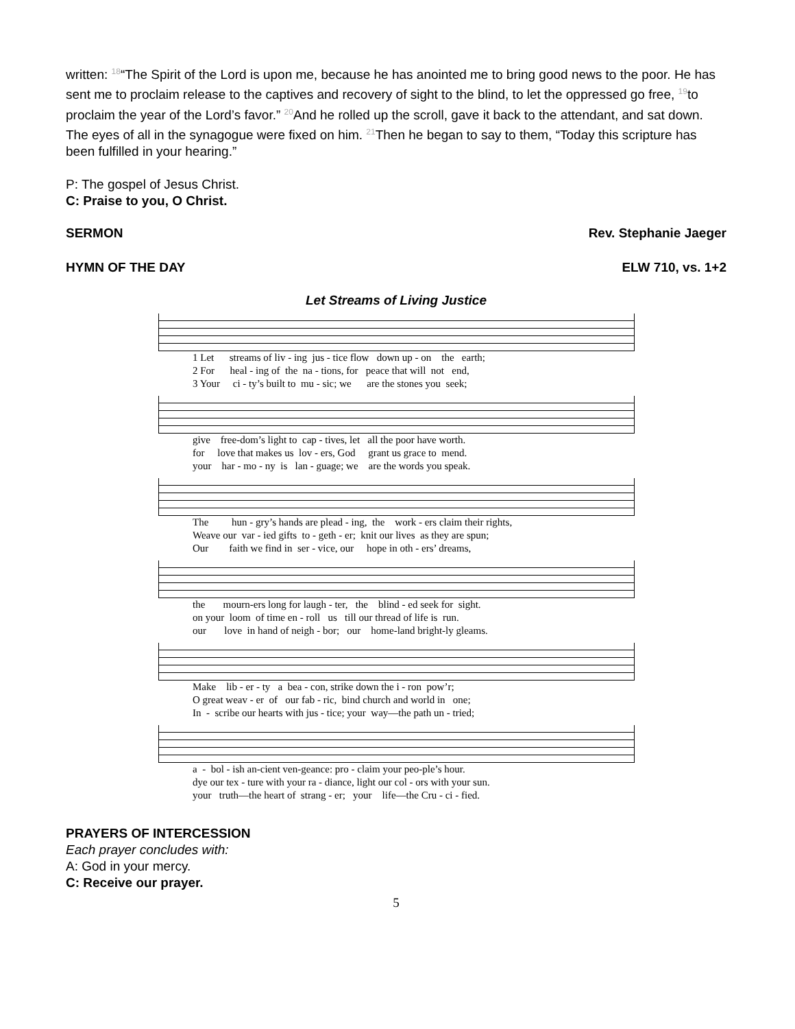written: <sup>18</sup>“The Spirit of the Lord is upon me, because he has anointed me to bring good news to the poor. He has sent me to proclaim release to the captives and recovery of sight to the blind, to let the oppressed go free, <sup>19</sup>to proclaim the year of the Lord’s favor.” <sup>20</sup>And he rolled up the scroll, gave it back to the attendant, and sat down. The eyes of all in the synagogue were fixed on him. <sup>21</sup>Then he began to say to them, “Today this scripture has been fulfilled in your hearing.”
P: The gospel of Jesus Christ.
C: Praise to you, O Christ.
SERMON Rev. Stephanie Jaeger
HYMN OF THE DAY ELW 710, vs. 1+2
Let Streams of Living Justice
1 Let streams of liv - ing jus - tice flow down up - on the earth; 2 For heal - ing of the na - tions, for peace that will not end, 3 Your ci - ty’s built to mu - sic; we are the stones you seek;
give free-dom’s light to cap - tives, let all the poor have worth. for love that makes us lov - ers, God grant us grace to mend. your har - mo - ny is lan - guage; we are the words you speak.
The hun - gry’s hands are plead - ing, the work - ers claim their rights, Weave our var - ied gifts to - geth - er; knit our lives as they are spun; Our faith we find in ser - vice, our hope in oth - ers’ dreams,
the mourn-ers long for laugh - ter, the blind - ed seek for sight. on your loom of time en - roll us till our thread of life is run. our love in hand of neigh - bor; our home-land bright-ly gleams.
Make lib - er - ty a bea - con, strike down the i - ron pow’r; O great weav - er of our fab - ric, bind church and world in one; In - scribe our hearts with jus - tice; your way—the path un - tried;
a - bol - ish an-cient ven-geance: pro - claim your peo-ple’s hour. dye our tex - ture with your ra - diance, light our col - ors with your sun. your truth—the heart of strang - er; your life—the Cru - ci - fied.
PRAYERS OF INTERCESSION
Each prayer concludes with:
A: God in your mercy.
C: Receive our prayer.
5